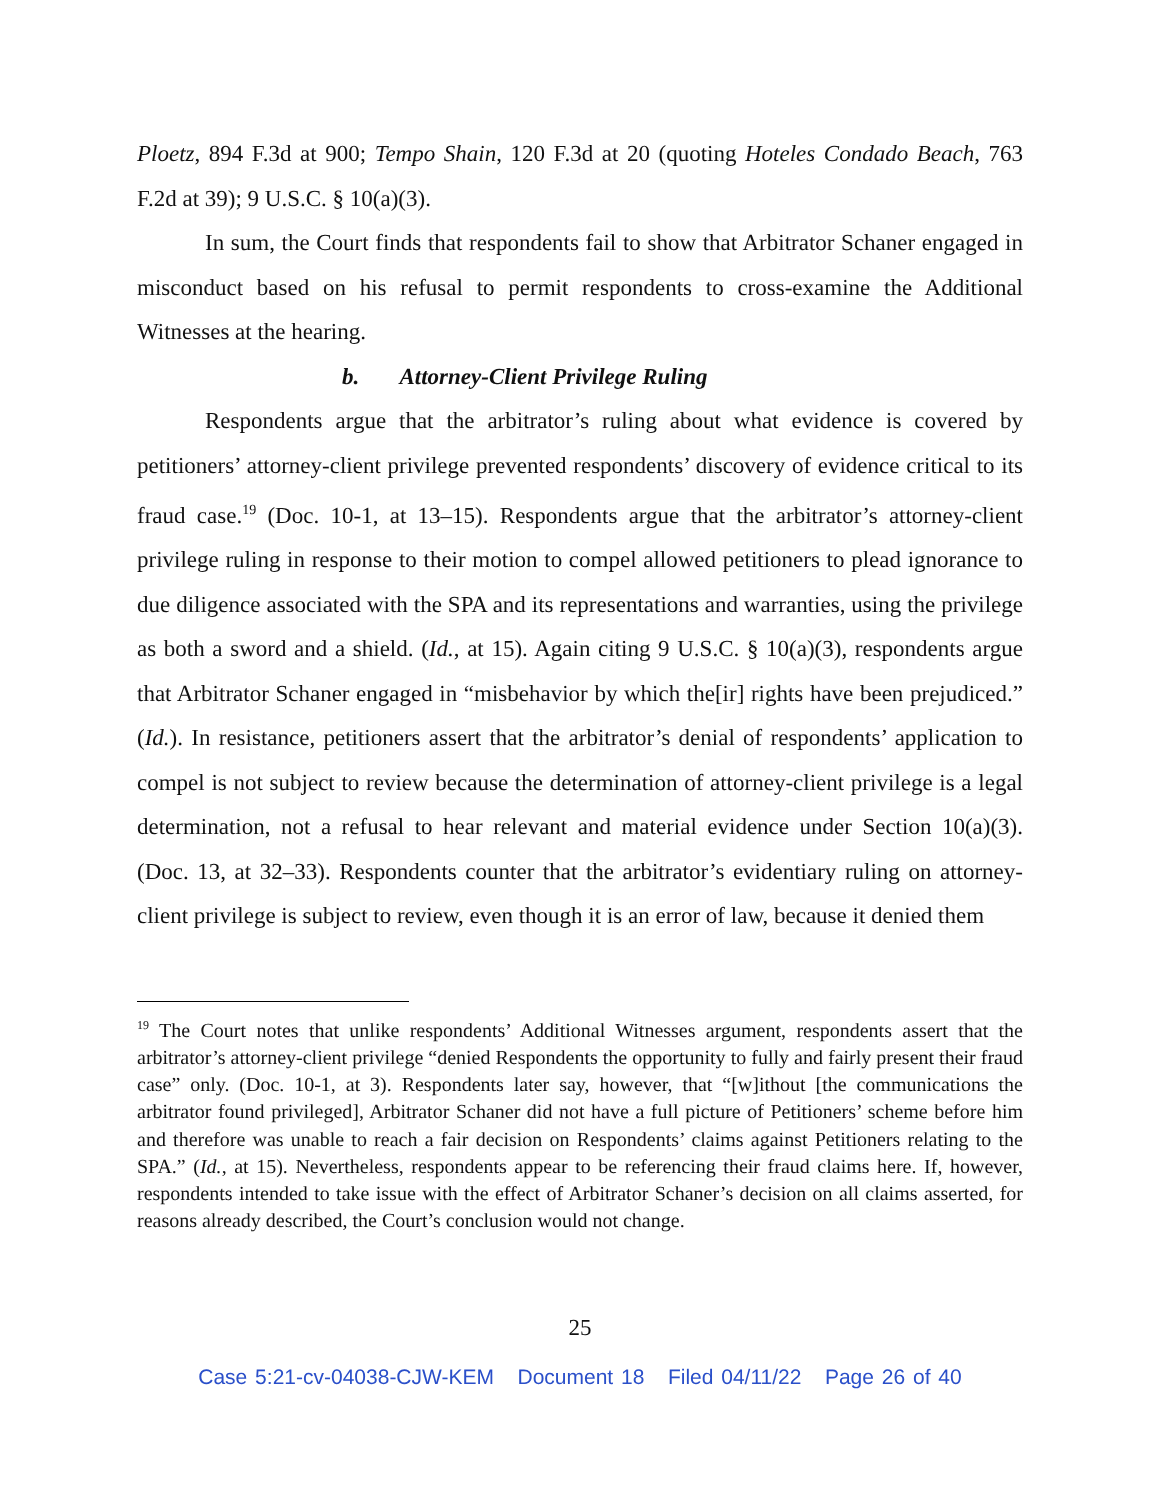Ploetz, 894 F.3d at 900; Tempo Shain, 120 F.3d at 20 (quoting Hoteles Condado Beach, 763 F.2d at 39); 9 U.S.C. § 10(a)(3).
In sum, the Court finds that respondents fail to show that Arbitrator Schaner engaged in misconduct based on his refusal to permit respondents to cross-examine the Additional Witnesses at the hearing.
b. Attorney-Client Privilege Ruling
Respondents argue that the arbitrator’s ruling about what evidence is covered by petitioners’ attorney-client privilege prevented respondents’ discovery of evidence critical to its fraud case.<sup>19</sup> (Doc. 10-1, at 13–15). Respondents argue that the arbitrator’s attorney-client privilege ruling in response to their motion to compel allowed petitioners to plead ignorance to due diligence associated with the SPA and its representations and warranties, using the privilege as both a sword and a shield. (Id., at 15). Again citing 9 U.S.C. § 10(a)(3), respondents argue that Arbitrator Schaner engaged in “misbehavior by which the[ir] rights have been prejudiced.” (Id.). In resistance, petitioners assert that the arbitrator’s denial of respondents’ application to compel is not subject to review because the determination of attorney-client privilege is a legal determination, not a refusal to hear relevant and material evidence under Section 10(a)(3). (Doc. 13, at 32–33). Respondents counter that the arbitrator’s evidentiary ruling on attorney-client privilege is subject to review, even though it is an error of law, because it denied them
<sup>19</sup> The Court notes that unlike respondents’ Additional Witnesses argument, respondents assert that the arbitrator’s attorney-client privilege “denied Respondents the opportunity to fully and fairly present their fraud case” only. (Doc. 10-1, at 3). Respondents later say, however, that “[w]ithout [the communications the arbitrator found privileged], Arbitrator Schaner did not have a full picture of Petitioners’ scheme before him and therefore was unable to reach a fair decision on Respondents’ claims against Petitioners relating to the SPA.” (Id., at 15). Nevertheless, respondents appear to be referencing their fraud claims here. If, however, respondents intended to take issue with the effect of Arbitrator Schaner’s decision on all claims asserted, for reasons already described, the Court’s conclusion would not change.
25
Case 5:21-cv-04038-CJW-KEM Document 18 Filed 04/11/22 Page 26 of 40